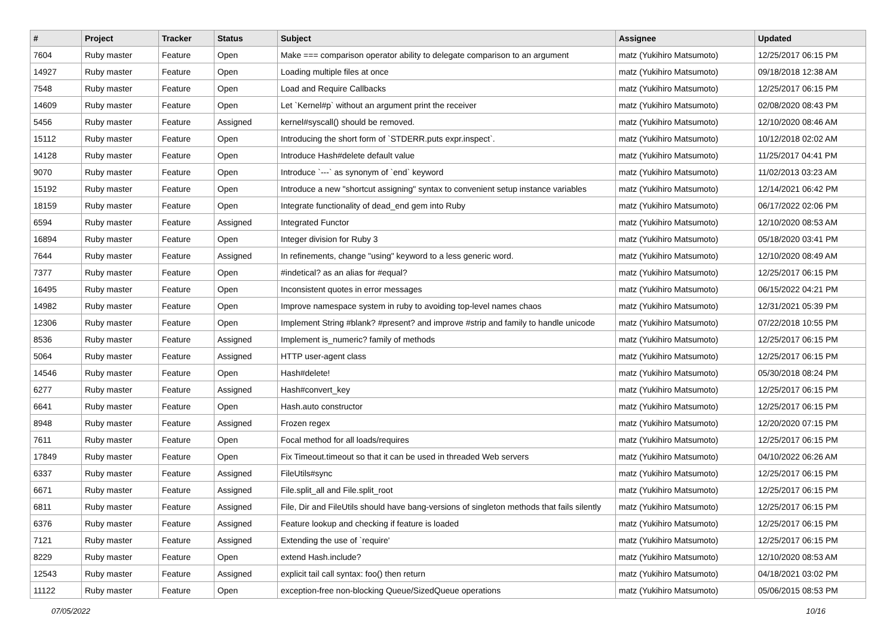| # | Project | Tracker | Status | Subject | Assignee | Updated |
| --- | --- | --- | --- | --- | --- | --- |
| 7604 | Ruby master | Feature | Open | Make === comparison operator ability to delegate comparison to an argument | matz (Yukihiro Matsumoto) | 12/25/2017 06:15 PM |
| 14927 | Ruby master | Feature | Open | Loading multiple files at once | matz (Yukihiro Matsumoto) | 09/18/2018 12:38 AM |
| 7548 | Ruby master | Feature | Open | Load and Require Callbacks | matz (Yukihiro Matsumoto) | 12/25/2017 06:15 PM |
| 14609 | Ruby master | Feature | Open | Let `Kernel#p` without an argument print the receiver | matz (Yukihiro Matsumoto) | 02/08/2020 08:43 PM |
| 5456 | Ruby master | Feature | Assigned | kernel#syscall() should be removed. | matz (Yukihiro Matsumoto) | 12/10/2020 08:46 AM |
| 15112 | Ruby master | Feature | Open | Introducing the short form of `STDERR.puts expr.inspect`. | matz (Yukihiro Matsumoto) | 10/12/2018 02:02 AM |
| 14128 | Ruby master | Feature | Open | Introduce Hash#delete default value | matz (Yukihiro Matsumoto) | 11/25/2017 04:41 PM |
| 9070 | Ruby master | Feature | Open | Introduce `---` as synonym of `end` keyword | matz (Yukihiro Matsumoto) | 11/02/2013 03:23 AM |
| 15192 | Ruby master | Feature | Open | Introduce a new "shortcut assigning" syntax to convenient setup instance variables | matz (Yukihiro Matsumoto) | 12/14/2021 06:42 PM |
| 18159 | Ruby master | Feature | Open | Integrate functionality of dead_end gem into Ruby | matz (Yukihiro Matsumoto) | 06/17/2022 02:06 PM |
| 6594 | Ruby master | Feature | Assigned | Integrated Functor | matz (Yukihiro Matsumoto) | 12/10/2020 08:53 AM |
| 16894 | Ruby master | Feature | Open | Integer division for Ruby 3 | matz (Yukihiro Matsumoto) | 05/18/2020 03:41 PM |
| 7644 | Ruby master | Feature | Assigned | In refinements, change "using" keyword to a less generic word. | matz (Yukihiro Matsumoto) | 12/10/2020 08:49 AM |
| 7377 | Ruby master | Feature | Open | #indetical? as an alias for #equal? | matz (Yukihiro Matsumoto) | 12/25/2017 06:15 PM |
| 16495 | Ruby master | Feature | Open | Inconsistent quotes in error messages | matz (Yukihiro Matsumoto) | 06/15/2022 04:21 PM |
| 14982 | Ruby master | Feature | Open | Improve namespace system in ruby to avoiding top-level names chaos | matz (Yukihiro Matsumoto) | 12/31/2021 05:39 PM |
| 12306 | Ruby master | Feature | Open | Implement String #blank? #present? and improve #strip and family to handle unicode | matz (Yukihiro Matsumoto) | 07/22/2018 10:55 PM |
| 8536 | Ruby master | Feature | Assigned | Implement is_numeric? family of methods | matz (Yukihiro Matsumoto) | 12/25/2017 06:15 PM |
| 5064 | Ruby master | Feature | Assigned | HTTP user-agent class | matz (Yukihiro Matsumoto) | 12/25/2017 06:15 PM |
| 14546 | Ruby master | Feature | Open | Hash#delete! | matz (Yukihiro Matsumoto) | 05/30/2018 08:24 PM |
| 6277 | Ruby master | Feature | Assigned | Hash#convert_key | matz (Yukihiro Matsumoto) | 12/25/2017 06:15 PM |
| 6641 | Ruby master | Feature | Open | Hash.auto constructor | matz (Yukihiro Matsumoto) | 12/25/2017 06:15 PM |
| 8948 | Ruby master | Feature | Assigned | Frozen regex | matz (Yukihiro Matsumoto) | 12/20/2020 07:15 PM |
| 7611 | Ruby master | Feature | Open | Focal method for all loads/requires | matz (Yukihiro Matsumoto) | 12/25/2017 06:15 PM |
| 17849 | Ruby master | Feature | Open | Fix Timeout.timeout so that it can be used in threaded Web servers | matz (Yukihiro Matsumoto) | 04/10/2022 06:26 AM |
| 6337 | Ruby master | Feature | Assigned | FileUtils#sync | matz (Yukihiro Matsumoto) | 12/25/2017 06:15 PM |
| 6671 | Ruby master | Feature | Assigned | File.split_all and File.split_root | matz (Yukihiro Matsumoto) | 12/25/2017 06:15 PM |
| 6811 | Ruby master | Feature | Assigned | File, Dir and FileUtils should have bang-versions of singleton methods that fails silently | matz (Yukihiro Matsumoto) | 12/25/2017 06:15 PM |
| 6376 | Ruby master | Feature | Assigned | Feature lookup and checking if feature is loaded | matz (Yukihiro Matsumoto) | 12/25/2017 06:15 PM |
| 7121 | Ruby master | Feature | Assigned | Extending the use of `require' | matz (Yukihiro Matsumoto) | 12/25/2017 06:15 PM |
| 8229 | Ruby master | Feature | Open | extend Hash.include? | matz (Yukihiro Matsumoto) | 12/10/2020 08:53 AM |
| 12543 | Ruby master | Feature | Assigned | explicit tail call syntax: foo() then return | matz (Yukihiro Matsumoto) | 04/18/2021 03:02 PM |
| 11122 | Ruby master | Feature | Open | exception-free non-blocking Queue/SizedQueue operations | matz (Yukihiro Matsumoto) | 05/06/2015 08:53 PM |
07/05/2022 10/16